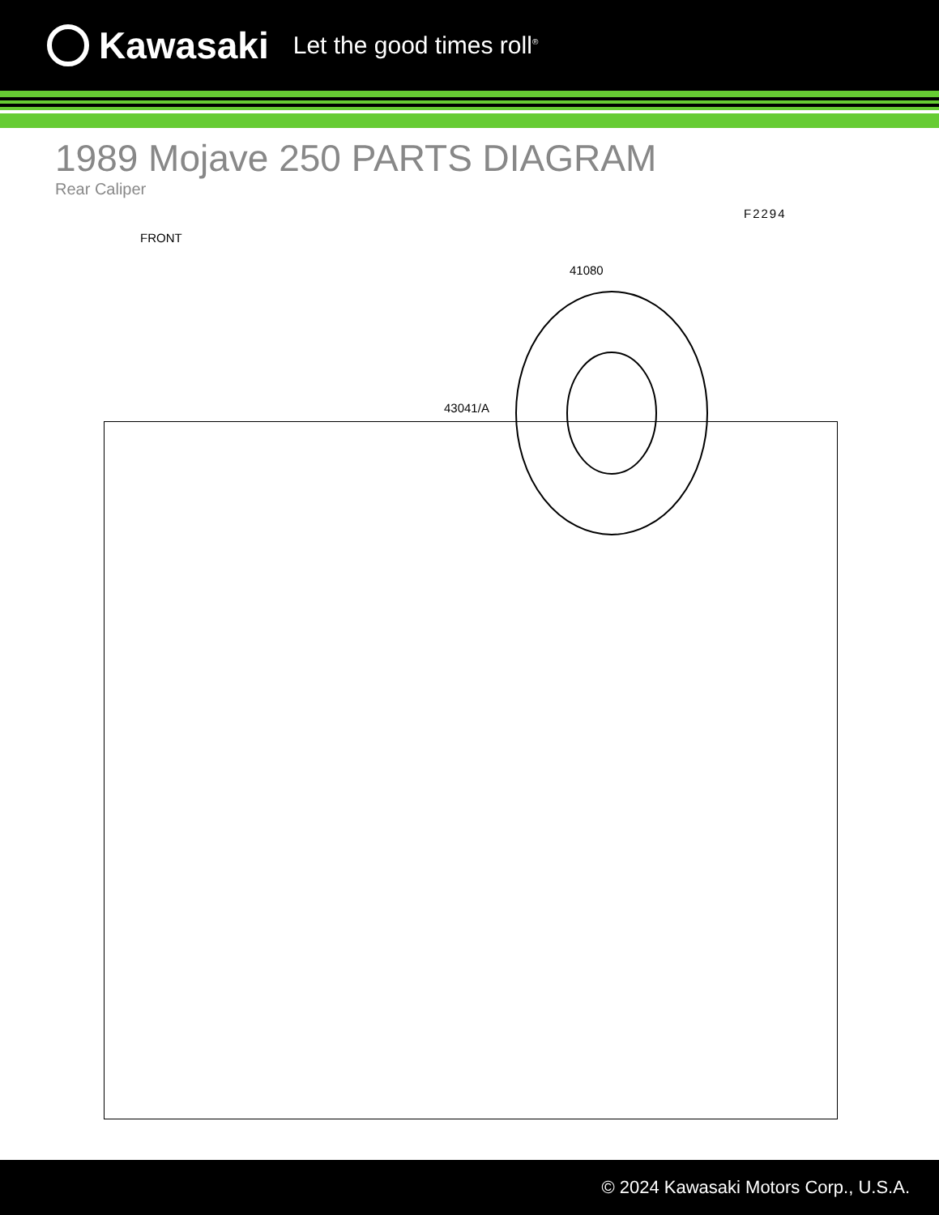Kawasaki
Let the good times roll<sup>®</sup>
1989 Mojave 250 PARTS DIAGRAM
Rear Caliper
F2294
FRONT
41080
43041/A
© 2024 Kawasaki Motors Corp., U.S.A.